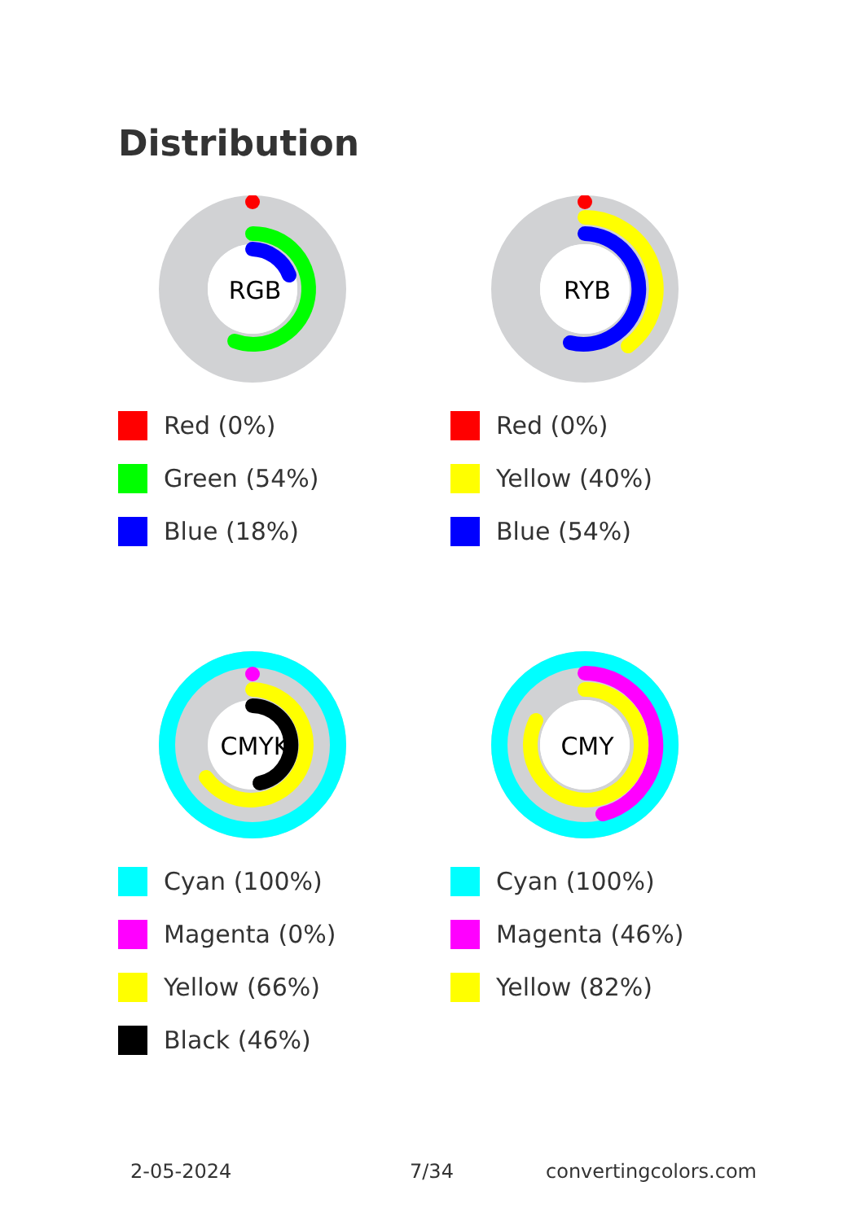Distribution
RGB
Red (0%)
Green (54%)
Blue (18%)
RYB
Red (0%)
Yellow (40%)
Blue (54%)
CMYK
Cyan (100%)
Magenta (0%)
Yellow (66%)
Black (46%)
CMY
Cyan (100%)
Magenta (46%)
Yellow (82%)
2-05-2024 7/34 convertingcolors.com